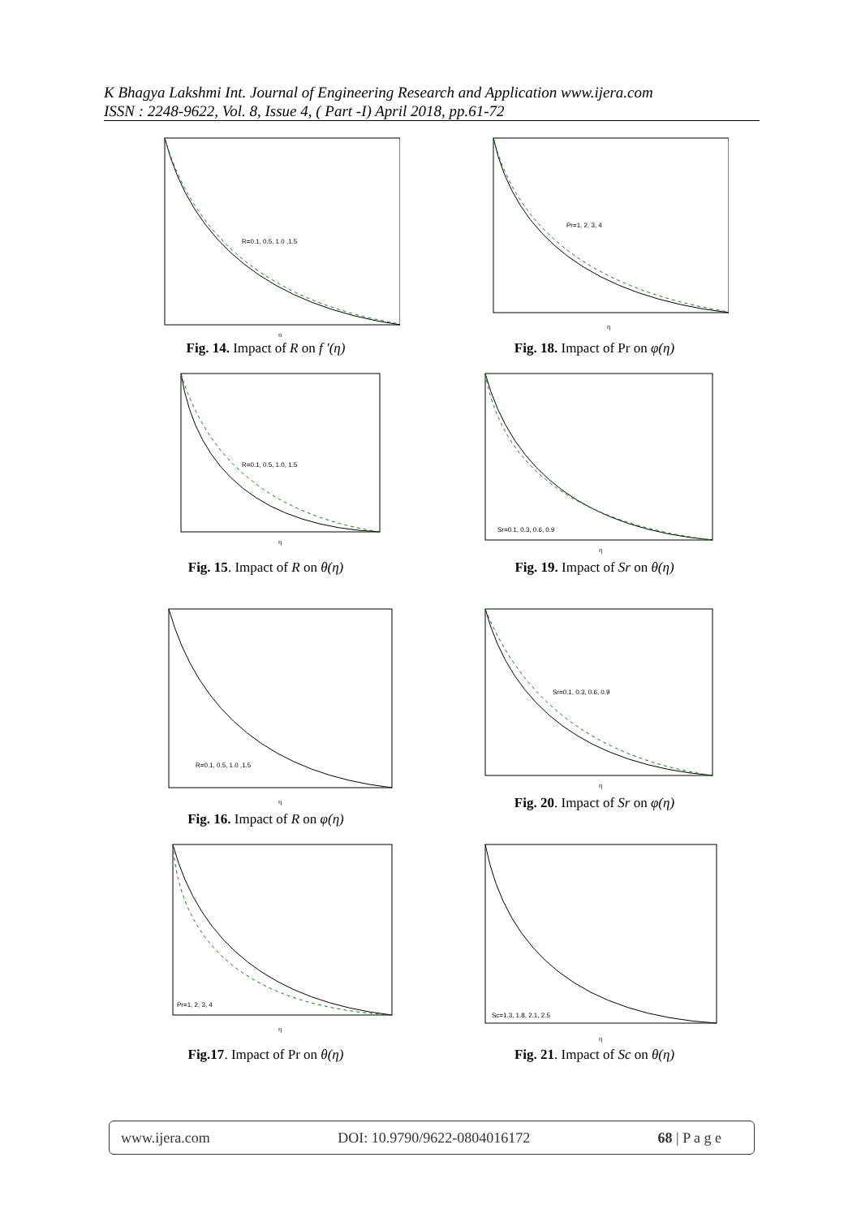K Bhagya Lakshmi Int. Journal of Engineering Research and Application www.ijera.com
ISSN : 2248-9622, Vol. 8, Issue 4, ( Part -I) April 2018, pp.61-72
R=0.1, 0.5, 1.0 ,1.5
η
Fig. 14. Impact of R on f ′(η)
Pr=1, 2, 3, 4
η
Fig. 18. Impact of Pr on φ(η)
R=0.1, 0.5, 1.0, 1.5
η
Fig. 15. Impact of R on θ(η)
Sr=0.1, 0.3, 0.6, 0.9
η
Fig. 19. Impact of Sr on θ(η)
R=0.1, 0.5, 1.0 ,1.5
η
Fig. 16. Impact of R on φ(η)
Sr=0.1, 0.3, 0.6, 0.9
η
Fig. 20. Impact of Sr on φ(η)
Pr=1, 2, 3, 4
η
Fig.17. Impact of Pr on θ(η)
Sc=1.3, 1.8, 2.1, 2.5
η
Fig. 21. Impact of Sc on θ(η)
www.ijera.com DOI: 10.9790/9622-0804016172 68 | P a g e